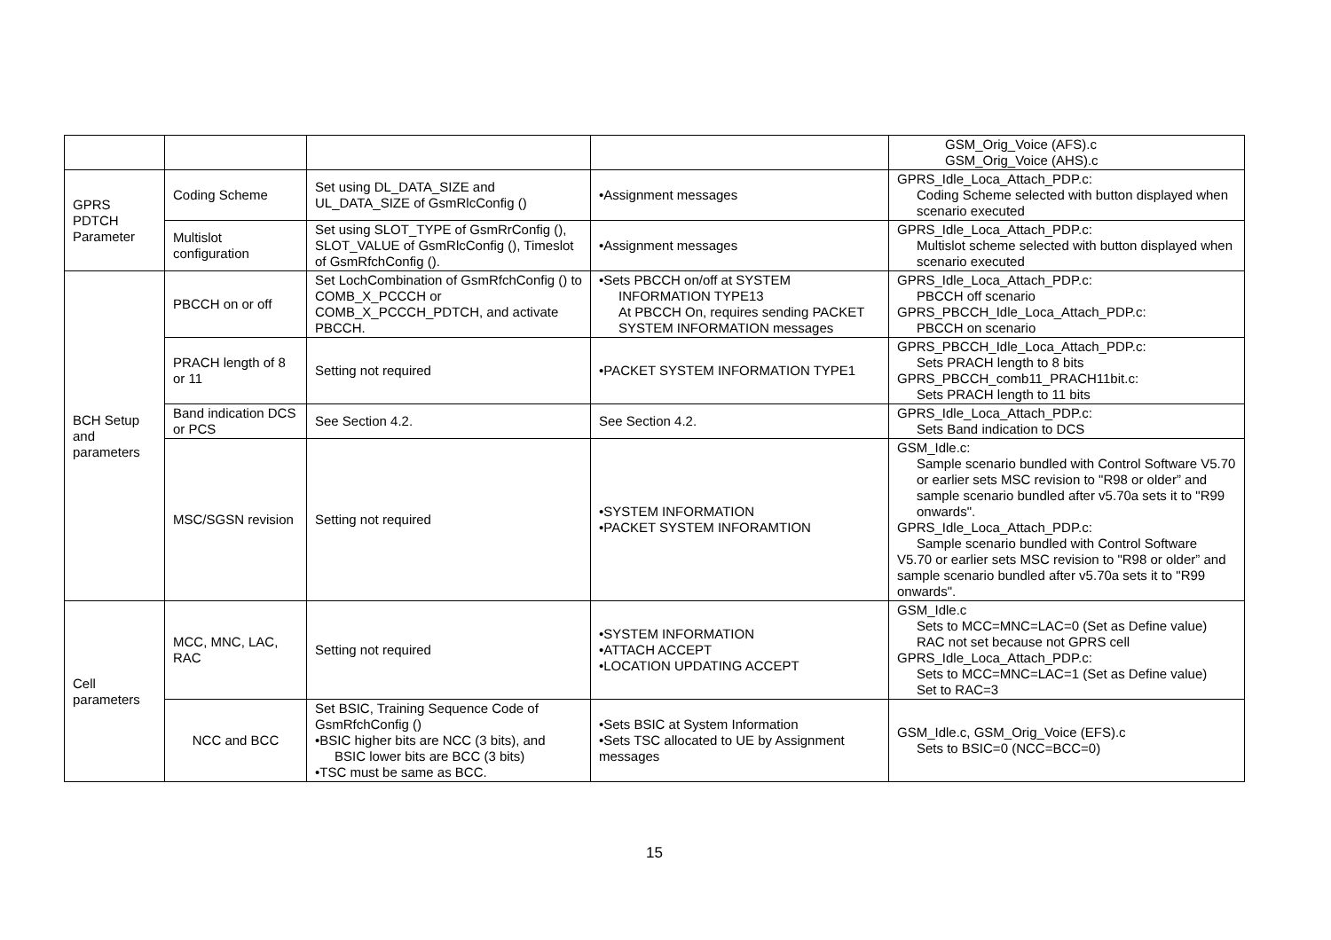| | | | | GSM_Orig_Voice (AFS).c GSM_Orig_Voice (AHS).c |
| GPRS PDTCH Parameter | Coding Scheme | Set using DL_DATA_SIZE and UL_DATA_SIZE of GsmRlcConfig () | •Assignment messages | GPRS_Idle_Loca_Attach_PDP.c: Coding Scheme selected with button displayed when scenario executed |
| | Multislot configuration | Set using SLOT_TYPE of GsmRrConfig (), SLOT_VALUE of GsmRlcConfig (), Timeslot of GsmRfchConfig (). | •Assignment messages | GPRS_Idle_Loca_Attach_PDP.c: Multislot scheme selected with button displayed when scenario executed |
| BCH Setup and parameters | PBCCH on or off | Set LochCombination of GsmRfchConfig () to COMB_X_PCCCH or COMB_X_PCCCH_PDTCH, and activate PBCCH. | •Sets PBCCH on/off at SYSTEM INFORMATION TYPE13 At PBCCH On, requires sending PACKET SYSTEM INFORMATION messages | GPRS_Idle_Loca_Attach_PDP.c: PBCCH off scenario GPRS_PBCCH_Idle_Loca_Attach_PDP.c: PBCCH on scenario |
| | PRACH length of 8 or 11 | Setting not required | •PACKET SYSTEM INFORMATION TYPE1 | GPRS_PBCCH_Idle_Loca_Attach_PDP.c: Sets PRACH length to 8 bits GPRS_PBCCH_comb11_PRACH11bit.c: Sets PRACH length to 11 bits |
| | Band indication DCS or PCS | See Section 4.2. | See Section 4.2. | GPRS_Idle_Loca_Attach_PDP.c: Sets Band indication to DCS |
| | MSC/SGSN revision | Setting not required | •SYSTEM INFORMATION •PACKET SYSTEM INFORAMTION | GSM_Idle.c: Sample scenario bundled with Control Software V5.70 or earlier sets MSC revision to "R98 or older” and sample scenario bundled after v5.70a sets it to "R99 onwards". GPRS_Idle_Loca_Attach_PDP.c: Sample scenario bundled with Control Software V5.70 or earlier sets MSC revision to "R98 or older” and sample scenario bundled after v5.70a sets it to "R99 onwards". |
| Cell parameters | MCC, MNC, LAC, RAC | Setting not required | •SYSTEM INFORMATION •ATTACH ACCEPT •LOCATION UPDATING ACCEPT | GSM_Idle.c Sets to MCC=MNC=LAC=0 (Set as Define value) RAC not set because not GPRS cell GPRS_Idle_Loca_Attach_PDP.c: Sets to MCC=MNC=LAC=1 (Set as Define value) Set to RAC=3 |
| | NCC and BCC | Set BSIC, Training Sequence Code of GsmRfchConfig () •BSIC higher bits are NCC (3 bits), and BSIC lower bits are BCC (3 bits) •TSC must be same as BCC. | •Sets BSIC at System Information •Sets TSC allocated to UE by Assignment messages | GSM_Idle.c, GSM_Orig_Voice (EFS).c Sets to BSIC=0 (NCC=BCC=0) |
15